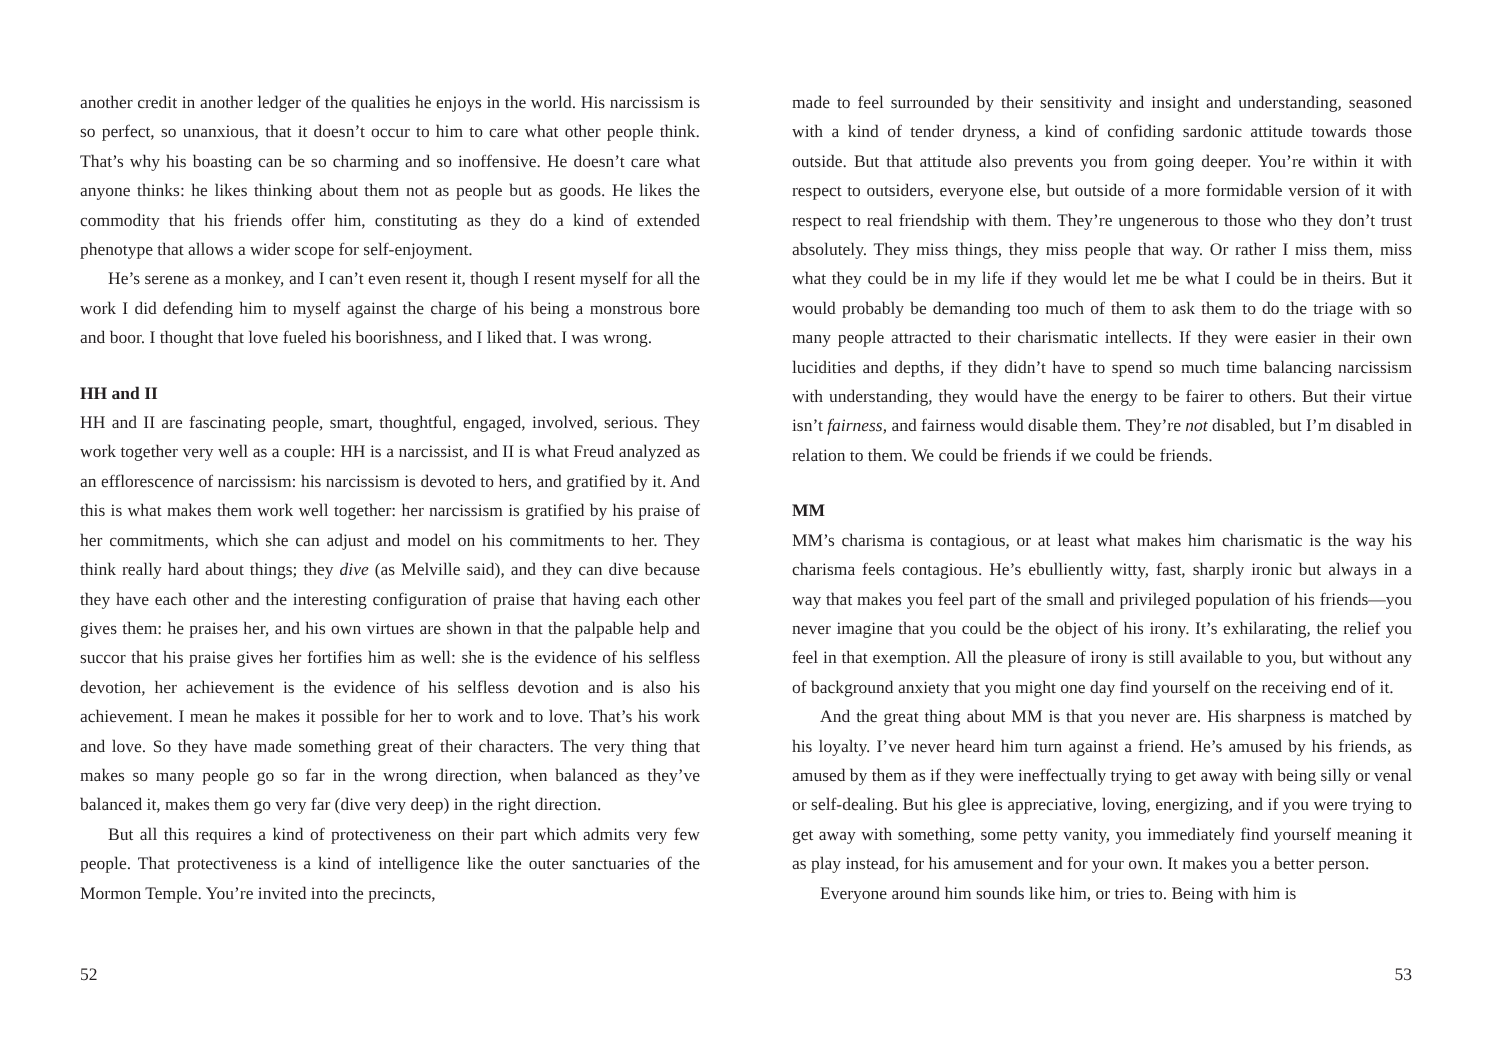another credit in another ledger of the qualities he enjoys in the world. His narcissism is so perfect, so unanxious, that it doesn’t occur to him to care what other people think. That’s why his boasting can be so charming and so inoffensive. He doesn’t care what anyone thinks: he likes thinking about them not as people but as goods. He likes the commodity that his friends offer him, constituting as they do a kind of extended phenotype that allows a wider scope for self-enjoyment.
He’s serene as a monkey, and I can’t even resent it, though I resent myself for all the work I did defending him to myself against the charge of his being a monstrous bore and boor. I thought that love fueled his boorishness, and I liked that. I was wrong.
HH and II
HH and II are fascinating people, smart, thoughtful, engaged, involved, serious. They work together very well as a couple: HH is a narcissist, and II is what Freud analyzed as an efflorescence of narcissism: his narcissism is devoted to hers, and gratified by it. And this is what makes them work well together: her narcissism is gratified by his praise of her commitments, which she can adjust and model on his commitments to her. They think really hard about things; they dive (as Melville said), and they can dive because they have each other and the interesting configuration of praise that having each other gives them: he praises her, and his own virtues are shown in that the palpable help and succor that his praise gives her fortifies him as well: she is the evidence of his selfless devotion, her achievement is the evidence of his selfless devotion and is also his achievement. I mean he makes it possible for her to work and to love. That’s his work and love. So they have made something great of their characters. The very thing that makes so many people go so far in the wrong direction, when balanced as they’ve balanced it, makes them go very far (dive very deep) in the right direction.
But all this requires a kind of protectiveness on their part which admits very few people. That protectiveness is a kind of intelligence like the outer sanctuaries of the Mormon Temple. You’re invited into the precincts,
52
made to feel surrounded by their sensitivity and insight and understanding, seasoned with a kind of tender dryness, a kind of confiding sardonic attitude towards those outside. But that attitude also prevents you from going deeper. You’re within it with respect to outsiders, everyone else, but outside of a more formidable version of it with respect to real friendship with them. They’re ungenerous to those who they don’t trust absolutely. They miss things, they miss people that way. Or rather I miss them, miss what they could be in my life if they would let me be what I could be in theirs. But it would probably be demanding too much of them to ask them to do the triage with so many people attracted to their charismatic intellects. If they were easier in their own lucidities and depths, if they didn’t have to spend so much time balancing narcissism with understanding, they would have the energy to be fairer to others. But their virtue isn’t fairness, and fairness would disable them. They’re not disabled, but I’m disabled in relation to them. We could be friends if we could be friends.
MM
MM’s charisma is contagious, or at least what makes him charismatic is the way his charisma feels contagious. He’s ebulliently witty, fast, sharply ironic but always in a way that makes you feel part of the small and privileged population of his friends—you never imagine that you could be the object of his irony. It’s exhilarating, the relief you feel in that exemption. All the pleasure of irony is still available to you, but without any of background anxiety that you might one day find yourself on the receiving end of it.
And the great thing about MM is that you never are. His sharpness is matched by his loyalty. I’ve never heard him turn against a friend. He’s amused by his friends, as amused by them as if they were ineffectually trying to get away with being silly or venal or self-dealing. But his glee is appreciative, loving, energizing, and if you were trying to get away with something, some petty vanity, you immediately find yourself meaning it as play instead, for his amusement and for your own. It makes you a better person.
Everyone around him sounds like him, or tries to. Being with him is
53